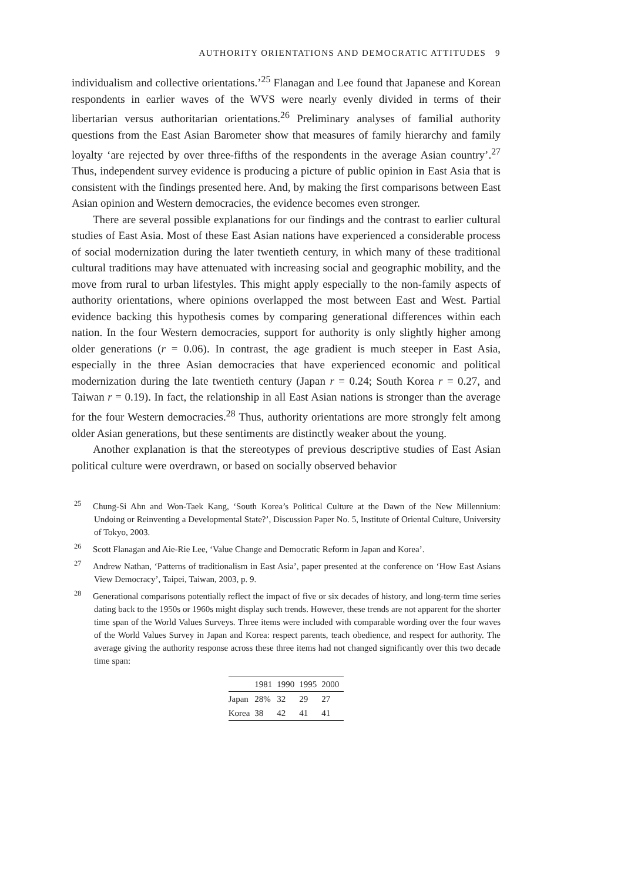AUTHORITY ORIENTATIONS AND DEMOCRATIC ATTITUDES 9
individualism and collective orientations.’<sup>25</sup> Flanagan and Lee found that Japanese and Korean respondents in earlier waves of the WVS were nearly evenly divided in terms of their libertarian versus authoritarian orientations.<sup>26</sup> Preliminary analyses of familial authority questions from the East Asian Barometer show that measures of family hierarchy and family loyalty ‘are rejected by over three-fifths of the respondents in the average Asian country’.<sup>27</sup> Thus, independent survey evidence is producing a picture of public opinion in East Asia that is consistent with the findings presented here. And, by making the first comparisons between East Asian opinion and Western democracies, the evidence becomes even stronger.
There are several possible explanations for our findings and the contrast to earlier cultural studies of East Asia. Most of these East Asian nations have experienced a considerable process of social modernization during the later twentieth century, in which many of these traditional cultural traditions may have attenuated with increasing social and geographic mobility, and the move from rural to urban lifestyles. This might apply especially to the non-family aspects of authority orientations, where opinions overlapped the most between East and West. Partial evidence backing this hypothesis comes by comparing generational differences within each nation. In the four Western democracies, support for authority is only slightly higher among older generations (r = 0.06). In contrast, the age gradient is much steeper in East Asia, especially in the three Asian democracies that have experienced economic and political modernization during the late twentieth century (Japan r = 0.24; South Korea r = 0.27, and Taiwan r = 0.19). In fact, the relationship in all East Asian nations is stronger than the average for the four Western democracies.<sup>28</sup> Thus, authority orientations are more strongly felt among older Asian generations, but these sentiments are distinctly weaker about the young.
Another explanation is that the stereotypes of previous descriptive studies of East Asian political culture were overdrawn, or based on socially observed behavior
<sup>25</sup> Chung-Si Ahn and Won-Taek Kang, ‘South Korea’s Political Culture at the Dawn of the New Millennium: Undoing or Reinventing a Developmental State?’, Discussion Paper No. 5, Institute of Oriental Culture, University of Tokyo, 2003.
<sup>26</sup> Scott Flanagan and Aie-Rie Lee, ‘Value Change and Democratic Reform in Japan and Korea’.
<sup>27</sup> Andrew Nathan, ‘Patterns of traditionalism in East Asia’, paper presented at the conference on ‘How East Asians View Democracy’, Taipei, Taiwan, 2003, p. 9.
<sup>28</sup> Generational comparisons potentially reflect the impact of five or six decades of history, and long-term time series dating back to the 1950s or 1960s might display such trends. However, these trends are not apparent for the shorter time span of the World Values Surveys. Three items were included with comparable wording over the four waves of the World Values Survey in Japan and Korea: respect parents, teach obedience, and respect for authority. The average giving the authority response across these three items had not changed significantly over this two decade time span:
| | 1981 | 1990 | 1995 | 2000 |
| --- | --- | --- | --- | --- |
| Japan | 28% | 32 | 29 | 27 |
| Korea | 38 | 42 | 41 | 41 |